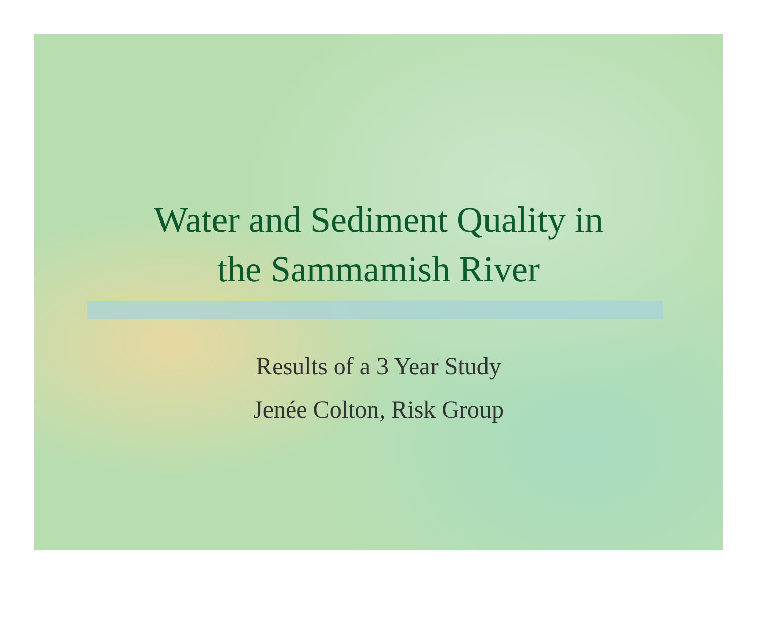Water and Sediment Quality in
the Sammamish River
Results of a 3 Year Study
Jenée Colton, Risk Group